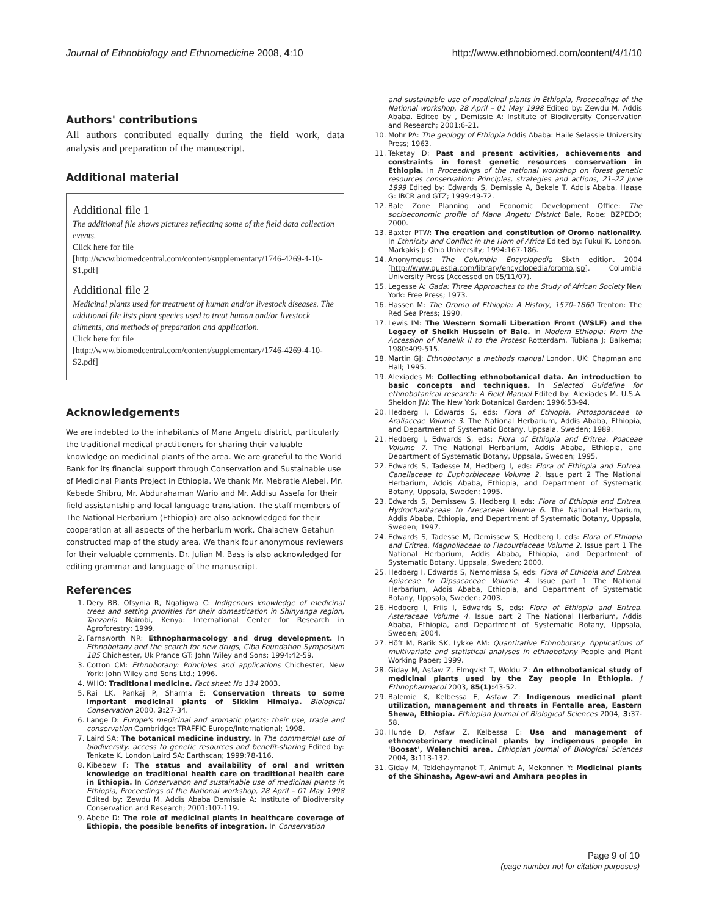Journal of Ethnobiology and Ethnomedicine 2008, 4:10 http://www.ethnobiomed.com/content/4/1/10
Authors' contributions
All authors contributed equally during the field work, data analysis and preparation of the manuscript.
Additional material
Additional file 1
The additional file shows pictures reflecting some of the field data collection events.
Click here for file
[http://www.biomedcentral.com/content/supplementary/1746-4269-4-10-S1.pdf]
Additional file 2
Medicinal plants used for treatment of human and/or livestock diseases. The additional file lists plant species used to treat human and/or livestock ailments, and methods of preparation and application.
Click here for file
[http://www.biomedcentral.com/content/supplementary/1746-4269-4-10-S2.pdf]
Acknowledgements
We are indebted to the inhabitants of Mana Angetu district, particularly the traditional medical practitioners for sharing their valuable knowledge on medicinal plants of the area. We are grateful to the World Bank for its financial support through Conservation and Sustainable use of Medicinal Plants Project in Ethiopia. We thank Mr. Mebratie Alebel, Mr. Kebede Shibru, Mr. Abdurahaman Wario and Mr. Addisu Assefa for their field assistantship and local language translation. The staff members of The National Herbarium (Ethiopia) are also acknowledged for their cooperation at all aspects of the herbarium work. Chalachew Getahun constructed map of the study area. We thank four anonymous reviewers for their valuable comments. Dr. Julian M. Bass is also acknowledged for editing grammar and language of the manuscript.
References
1. Dery BB, Ofsynia R, Ngatigwa C: Indigenous knowledge of medicinal trees and setting priorities for their domestication in Shinyanga region, Tanzania Nairobi, Kenya: International Center for Research in Agroforestry; 1999.
2. Farnsworth NR: Ethnopharmacology and drug development. In Ethnobotany and the search for new drugs, Ciba Foundation Symposium 185 Chichester, Uk Prance GT: John Wiley and Sons; 1994:42-59.
3. Cotton CM: Ethnobotany: Principles and applications Chichester, New York: John Wiley and Sons Ltd.; 1996.
4. WHO: Traditional medicine. Fact sheet No 134 2003.
5. Rai LK, Pankaj P, Sharma E: Conservation threats to some important medicinal plants of Sikkim Himalya. Biological Conservation 2000, 3: 27-34.
6. Lange D: Europe's medicinal and aromatic plants: their use, trade and conservation Cambridge: TRAFFIC Europe/International; 1998.
7. Laird SA: The botanical medicine industry. In The commercial use of biodiversity: access to genetic resources and benefit-sharing Edited by: Tenkate K. London Laird SA: Earthscan; 1999:78-116.
8. Kibebew F: The status and availability of oral and written knowledge on traditional health care on traditional health care in Ethiopia. In Conservation and sustainable use of medicinal plants in Ethiopia, Proceedings of the National workshop, 28 April – 01 May 1998 Edited by: Zewdu M. Addis Ababa Demissie A: Institute of Biodiversity Conservation and Research; 2001:107-119.
9. Abebe D: The role of medicinal plants in healthcare coverage of Ethiopia, the possible benefits of integration. In Conservation
and sustainable use of medicinal plants in Ethiopia, Proceedings of the National workshop, 28 April – 01 May 1998 Edited by: Zewdu M. Addis Ababa. Edited by , Demissie A: Institute of Biodiversity Conservation and Research; 2001:6-21.
10. Mohr PA: The geology of Ethiopia Addis Ababa: Haile Selassie University Press; 1963.
11. Teketay D: Past and present activities, achievements and constraints in forest genetic resources conservation in Ethiopia. In Proceedings of the national workshop on forest genetic resources conservation: Principles, strategies and actions, 21–22 June 1999 Edited by: Edwards S, Demissie A, Bekele T. Addis Ababa. Haase G: IBCR and GTZ; 1999:49-72.
12. Bale Zone Planning and Economic Development Office: The socioeconomic profile of Mana Angetu District Bale, Robe: BZPEDO; 2000.
13. Baxter PTW: The creation and constitution of Oromo nationality. In Ethnicity and Conflict in the Horn of Africa Edited by: Fukui K. London. Markakis J: Ohio University; 1994:167-186.
14. Anonymous: The Columbia Encyclopedia Sixth edition. 2004 [http://www.questia.com/library/encyclopedia/oromo.jsp]. Columbia University Press (Accessed on 05/11/07).
15. Legesse A: Gada: Three Approaches to the Study of African Society New York: Free Press; 1973.
16. Hassen M: The Oromo of Ethiopia: A History, 1570–1860 Trenton: The Red Sea Press; 1990.
17. Lewis IM: The Western Somali Liberation Front (WSLF) and the Legacy of Sheikh Hussein of Bale. In Modern Ethiopia: From the Accession of Menelik II to the Protest Rotterdam. Tubiana J: Balkema; 1980:409-515.
18. Martin GJ: Ethnobotany: a methods manual London, UK: Chapman and Hall; 1995.
19. Alexiades M: Collecting ethnobotanical data. An introduction to basic concepts and techniques. In Selected Guideline for ethnobotanical research: A Field Manual Edited by: Alexiades M. U.S.A. Sheldon JW: The New York Botanical Garden; 1996:53-94.
20. Hedberg I, Edwards S, eds: Flora of Ethiopia. Pittosporaceae to Araliaceae Volume 3. The National Herbarium, Addis Ababa, Ethiopia, and Department of Systematic Botany, Uppsala, Sweden; 1989.
21. Hedberg I, Edwards S, eds: Flora of Ethiopia and Eritrea. Poaceae Volume 7. The National Herbarium, Addis Ababa, Ethiopia, and Department of Systematic Botany, Uppsala, Sweden; 1995.
22. Edwards S, Tadesse M, Hedberg I, eds: Flora of Ethiopia and Eritrea. Canellaceae to Euphorbiaceae Volume 2. Issue part 2 The National Herbarium, Addis Ababa, Ethiopia, and Department of Systematic Botany, Uppsala, Sweden; 1995.
23. Edwards S, Demissew S, Hedberg I, eds: Flora of Ethiopia and Eritrea. Hydrocharitaceae to Arecaceae Volume 6. The National Herbarium, Addis Ababa, Ethiopia, and Department of Systematic Botany, Uppsala, Sweden; 1997.
24. Edwards S, Tadesse M, Demissew S, Hedberg I, eds: Flora of Ethiopia and Eritrea. Magnoliaceae to Flacourtiaceae Volume 2. Issue part 1 The National Herbarium, Addis Ababa, Ethiopia, and Department of Systematic Botany, Uppsala, Sweden; 2000.
25. Hedberg I, Edwards S, Nemomissa S, eds: Flora of Ethiopia and Eritrea. Apiaceae to Dipsacaceae Volume 4. Issue part 1 The National Herbarium, Addis Ababa, Ethiopia, and Department of Systematic Botany, Uppsala, Sweden; 2003.
26. Hedberg I, Friis I, Edwards S, eds: Flora of Ethiopia and Eritrea. Asteraceae Volume 4. Issue part 2 The National Herbarium, Addis Ababa, Ethiopia, and Department of Systematic Botany, Uppsala, Sweden; 2004.
27. Höft M, Barik SK, Lykke AM: Quantitative Ethnobotany. Applications of multivariate and statistical analyses in ethnobotany People and Plant Working Paper; 1999.
28. Giday M, Asfaw Z, Elmqvist T, Woldu Z: An ethnobotanical study of medicinal plants used by the Zay people in Ethiopia. J Ethnopharmacol 2003, 85(1): 43-52.
29. Balemie K, Kelbessa E, Asfaw Z: Indigenous medicinal plant utilization, management and threats in Fentalle area, Eastern Shewa, Ethiopia. Ethiopian Journal of Biological Sciences 2004, 3: 37-58.
30. Hunde D, Asfaw Z, Kelbessa E: Use and management of ethnoveterinary medicinal plants by indigenous people in 'Boosat', Welenchiti area. Ethiopian Journal of Biological Sciences 2004, 3: 113-132.
31. Giday M, Teklehaymanot T, Animut A, Mekonnen Y: Medicinal plants of the Shinasha, Agew-awi and Amhara peoples in
Page 9 of 10
(page number not for citation purposes)